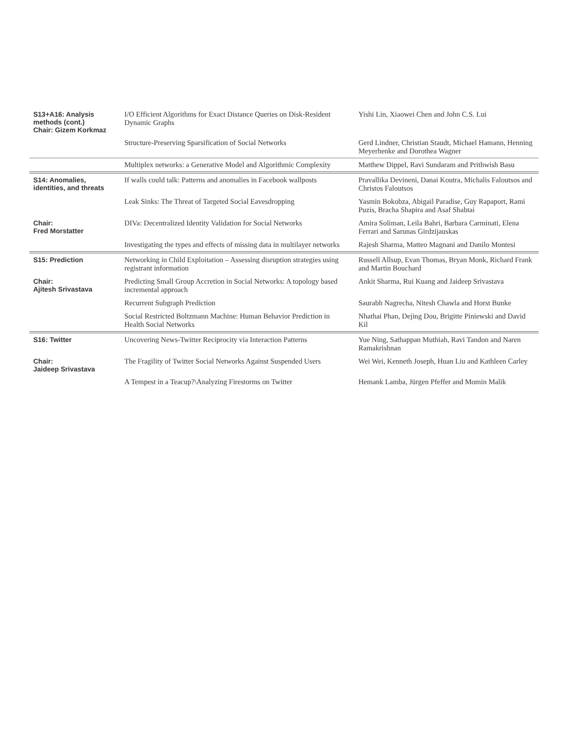| S13+A16: Analysis methods (cont.) Chair: Gizem Korkmaz | I/O Efficient Algorithms for Exact Distance Queries on Disk-Resident Dynamic Graphs | Yishi Lin, Xiaowei Chen and John C.S. Lui |
| | Structure-Preserving Sparsification of Social Networks | Gerd Lindner, Christian Staudt, Michael Hamann, Henning Meyerhenke and Dorothea Wagner |
| | Multiplex networks: a Generative Model and Algorithmic Complexity | Matthew Dippel, Ravi Sundaram and Prithwish Basu |
| S14: Anomalies, identities, and threats | If walls could talk: Patterns and anomalies in Facebook wallposts | Pravallika Devineni, Danai Koutra, Michalis Faloutsos and Christos Faloutsos |
| | Leak Sinks: The Threat of Targeted Social Eavesdropping | Yasmin Bokobza, Abigail Paradise, Guy Rapaport, Rami Puzis, Bracha Shapira and Asaf Shabtai |
| Chair: Fred Morstatter | DIVa: Decentralized Identity Validation for Social Networks | Amira Soliman, Leila Bahri, Barbara Carminati, Elena Ferrari and Sarunas Girdzijauskas |
| | Investigating the types and effects of missing data in multilayer networks | Rajesh Sharma, Matteo Magnani and Danilo Montesi |
| S15: Prediction | Networking in Child Exploitation – Assessing disruption strategies using registrant information | Russell Allsup, Evan Thomas, Bryan Monk, Richard Frank and Martin Bouchard |
| Chair: Ajitesh Srivastava | Predicting Small Group Accretion in Social Networks: A topology based incremental approach | Ankit Sharma, Rui Kuang and Jaideep Srivastava |
| | Recurrent Subgraph Prediction | Saurabh Nagrecha, Nitesh Chawla and Horst Bunke |
| | Social Restricted Boltzmann Machine: Human Behavior Prediction in Health Social Networks | Nhathai Phan, Dejing Dou, Brigitte Piniewski and David Kil |
| S16: Twitter | Uncovering News-Twitter Reciprocity via Interaction Patterns | Yue Ning, Sathappan Muthiah, Ravi Tandon and Naren Ramakrishnan |
| Chair: Jaideep Srivastava | The Fragility of Twitter Social Networks Against Suspended Users | Wei Wei, Kenneth Joseph, Huan Liu and Kathleen Carley |
| | A Tempest in a Teacup?\Analyzing Firestorms on Twitter | Hemank Lamba, Jürgen Pfeffer and Momin Malik |